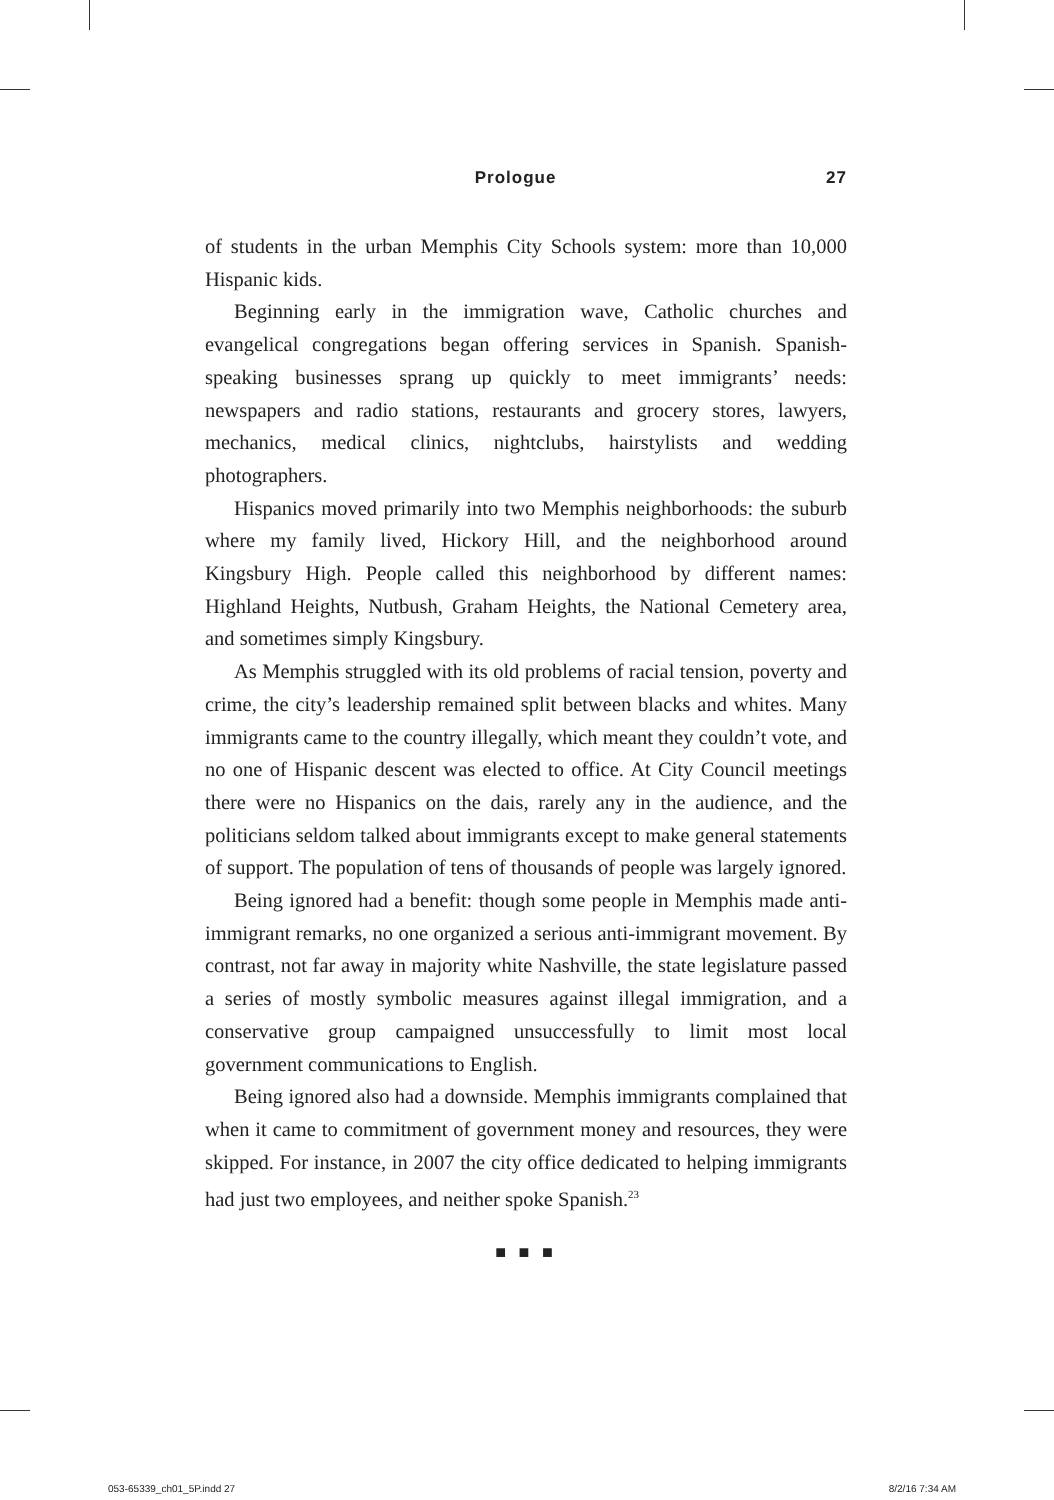Prologue 27
of students in the urban Memphis City Schools system: more than 10,000 Hispanic kids.
Beginning early in the immigration wave, Catholic churches and evangelical congregations began offering services in Spanish. Spanish-speaking businesses sprang up quickly to meet immigrants’ needs: newspapers and radio stations, restaurants and grocery stores, lawyers, mechanics, medical clinics, nightclubs, hairstylists and wedding photographers.
Hispanics moved primarily into two Memphis neighborhoods: the suburb where my family lived, Hickory Hill, and the neighborhood around Kingsbury High. People called this neighborhood by different names: Highland Heights, Nutbush, Graham Heights, the National Cemetery area, and sometimes simply Kingsbury.
As Memphis struggled with its old problems of racial tension, poverty and crime, the city’s leadership remained split between blacks and whites. Many immigrants came to the country illegally, which meant they couldn’t vote, and no one of Hispanic descent was elected to office. At City Council meetings there were no Hispanics on the dais, rarely any in the audience, and the politicians seldom talked about immigrants except to make general statements of support. The population of tens of thousands of people was largely ignored.
Being ignored had a benefit: though some people in Memphis made anti-immigrant remarks, no one organized a serious anti-immigrant movement. By contrast, not far away in majority white Nashville, the state legislature passed a series of mostly symbolic measures against illegal immigration, and a conservative group campaigned unsuccessfully to limit most local government communications to English.
Being ignored also had a downside. Memphis immigrants complained that when it came to commitment of government money and resources, they were skipped. For instance, in 2007 the city office dedicated to helping immigrants had just two employees, and neither spoke Spanish.<sup>23</sup>
■ ■ ■
053-65339_ch01_5P.indd 27 8/2/16 7:34 AM